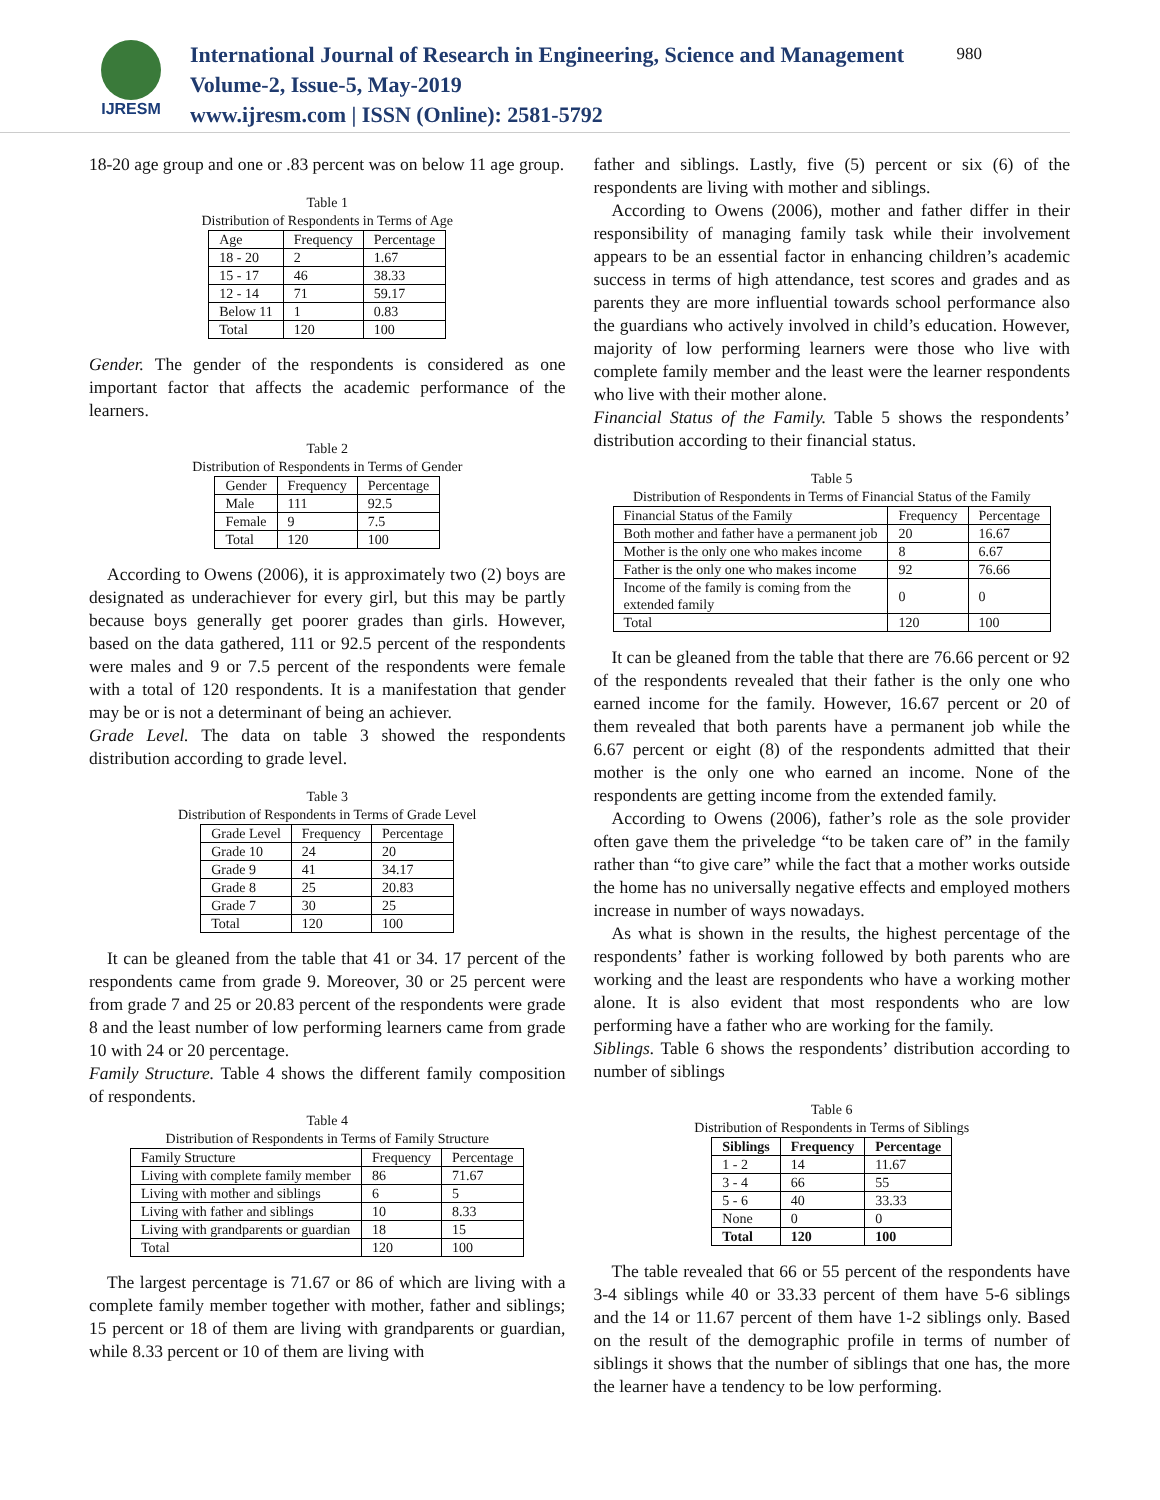IJRESM
International Journal of Research in Engineering, Science and Management
Volume-2, Issue-5, May-2019
www.ijresm.com | ISSN (Online): 2581-5792
980
18-20 age group and one or .83 percent was on below 11 age group.
Table 1
Distribution of Respondents in Terms of Age
| Age | Frequency | Percentage |
| --- | --- | --- |
| 18 - 20 | 2 | 1.67 |
| 15 - 17 | 46 | 38.33 |
| 12 - 14 | 71 | 59.17 |
| Below 11 | 1 | 0.83 |
| Total | 120 | 100 |
Gender. The gender of the respondents is considered as one important factor that affects the academic performance of the learners.
Table 2
Distribution of Respondents in Terms of Gender
| Gender | Frequency | Percentage |
| --- | --- | --- |
| Male | 111 | 92.5 |
| Female | 9 | 7.5 |
| Total | 120 | 100 |
According to Owens (2006), it is approximately two (2) boys are designated as underachiever for every girl, but this may be partly because boys generally get poorer grades than girls. However, based on the data gathered, 111 or 92.5 percent of the respondents were males and 9 or 7.5 percent of the respondents were female with a total of 120 respondents. It is a manifestation that gender may be or is not a determinant of being an achiever.
Grade Level. The data on table 3 showed the respondents distribution according to grade level.
Table 3
Distribution of Respondents in Terms of Grade Level
| Grade Level | Frequency | Percentage |
| --- | --- | --- |
| Grade 10 | 24 | 20 |
| Grade 9 | 41 | 34.17 |
| Grade 8 | 25 | 20.83 |
| Grade 7 | 30 | 25 |
| Total | 120 | 100 |
It can be gleaned from the table that 41 or 34. 17 percent of the respondents came from grade 9. Moreover, 30 or 25 percent were from grade 7 and 25 or 20.83 percent of the respondents were grade 8 and the least number of low performing learners came from grade 10 with 24 or 20 percentage.
Family Structure. Table 4 shows the different family composition of respondents.
Table 4
Distribution of Respondents in Terms of Family Structure
| Family Structure | Frequency | Percentage |
| --- | --- | --- |
| Living with complete family member | 86 | 71.67 |
| Living with mother and siblings | 6 | 5 |
| Living with father and siblings | 10 | 8.33 |
| Living with grandparents or guardian | 18 | 15 |
| Total | 120 | 100 |
The largest percentage is 71.67 or 86 of which are living with a complete family member together with mother, father and siblings; 15 percent or 18 of them are living with grandparents or guardian, while 8.33 percent or 10 of them are living with
father and siblings. Lastly, five (5) percent or six (6) of the respondents are living with mother and siblings.
According to Owens (2006), mother and father differ in their responsibility of managing family task while their involvement appears to be an essential factor in enhancing children’s academic success in terms of high attendance, test scores and grades and as parents they are more influential towards school performance also the guardians who actively involved in child’s education. However, majority of low performing learners were those who live with complete family member and the least were the learner respondents who live with their mother alone.
Financial Status of the Family. Table 5 shows the respondents’ distribution according to their financial status.
Table 5
Distribution of Respondents in Terms of Financial Status of the Family
| Financial Status of the Family | Frequency | Percentage |
| --- | --- | --- |
| Both mother and father have a permanent job | 20 | 16.67 |
| Mother is the only one who makes income | 8 | 6.67 |
| Father is the only one who makes income | 92 | 76.66 |
| Income of the family is coming from the extended family | 0 | 0 |
| Total | 120 | 100 |
It can be gleaned from the table that there are 76.66 percent or 92 of the respondents revealed that their father is the only one who earned income for the family. However, 16.67 percent or 20 of them revealed that both parents have a permanent job while the 6.67 percent or eight (8) of the respondents admitted that their mother is the only one who earned an income. None of the respondents are getting income from the extended family.
According to Owens (2006), father’s role as the sole provider often gave them the priveledge “to be taken care of” in the family rather than “to give care” while the fact that a mother works outside the home has no universally negative effects and employed mothers increase in number of ways nowadays.
As what is shown in the results, the highest percentage of the respondents’ father is working followed by both parents who are working and the least are respondents who have a working mother alone. It is also evident that most respondents who are low performing have a father who are working for the family.
Siblings. Table 6 shows the respondents’ distribution according to number of siblings
Table 6
Distribution of Respondents in Terms of Siblings
| Siblings | Frequency | Percentage |
| --- | --- | --- |
| 1 - 2 | 14 | 11.67 |
| 3 - 4 | 66 | 55 |
| 5 - 6 | 40 | 33.33 |
| None | 0 | 0 |
| Total | 120 | 100 |
The table revealed that 66 or 55 percent of the respondents have 3-4 siblings while 40 or 33.33 percent of them have 5-6 siblings and the 14 or 11.67 percent of them have 1-2 siblings only. Based on the result of the demographic profile in terms of number of siblings it shows that the number of siblings that one has, the more the learner have a tendency to be low performing.